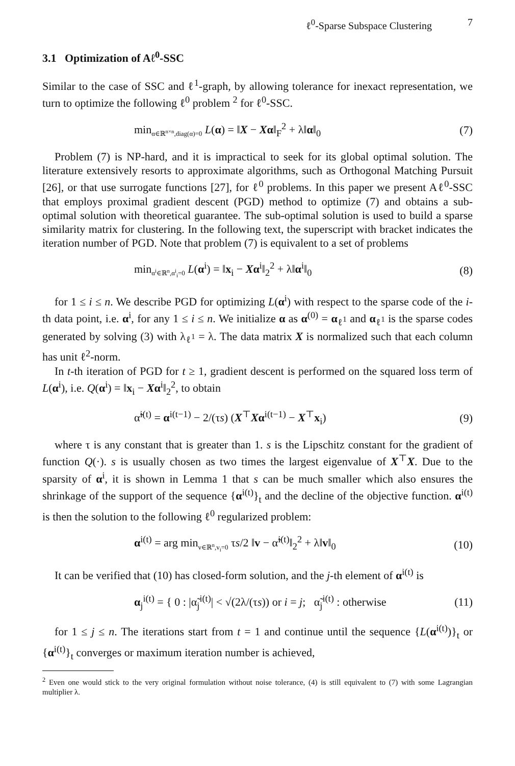ℓ<sup>0</sup>-Sparse Subspace Clustering 7
3.1 Optimization of Aℓ<sup>0</sup>-SSC
Similar to the case of SSC and ℓ<sup>1</sup>-graph, by allowing tolerance for inexact representation, we turn to optimize the following ℓ<sup>0</sup> problem <sup>2</sup> for ℓ<sup>0</sup>-SSC.
min<sub>α∈ℝ<sup>n×n</sup>,diag(α)=0</sub> L(α) = ‖X − Xα‖<sub>F</sub><sup>2</sup> + λ‖α‖<sub>0</sub> (7)
Problem (7) is NP-hard, and it is impractical to seek for its global optimal solution. The literature extensively resorts to approximate algorithms, such as Orthogonal Matching Pursuit [26], or that use surrogate functions [27], for ℓ<sup>0</sup> problems. In this paper we present Aℓ<sup>0</sup>-SSC that employs proximal gradient descent (PGD) method to optimize (7) and obtains a sub-optimal solution with theoretical guarantee. The sub-optimal solution is used to build a sparse similarity matrix for clustering. In the following text, the superscript with bracket indicates the iteration number of PGD. Note that problem (7) is equivalent to a set of problems
min<sub>α<sup>i</sup>∈ℝ<sup>n</sup>,α<sup>i</sup><sub>i</sub>=0</sub> L(α<sup>i</sup>) = ‖x<sub>i</sub> − Xα<sup>i</sup>‖<sub>2</sub><sup>2</sup> + λ‖α<sup>i</sup>‖<sub>0</sub> (8)
for 1 ≤ i ≤ n. We describe PGD for optimizing L(α<sup>i</sup>) with respect to the sparse code of the i-th data point, i.e. α<sup>i</sup>, for any 1 ≤ i ≤ n. We initialize α as α<sup>(0)</sup> = α<sub>ℓ<sup>1</sup></sub> and α<sub>ℓ<sup>1</sup></sub> is the sparse codes generated by solving (3) with λ<sub>ℓ<sup>1</sup></sub> = λ. The data matrix X is normalized such that each column has unit ℓ<sup>2</sup>-norm.
In t-th iteration of PGD for t ≥ 1, gradient descent is performed on the squared loss term of L(α<sup>i</sup>), i.e. Q(α<sup>i</sup>) = ‖x<sub>i</sub> − Xα<sup>i</sup>‖<sub>2</sub><sup>2</sup>, to obtain
α̃<sup>i(t)</sup> = α<sup>i(t−1)</sup> − 2/(τs) (X<sup>⊤</sup>Xα<sup>i(t−1)</sup> − X<sup>⊤</sup>x<sub>i</sub>) (9)
where τ is any constant that is greater than 1. s is the Lipschitz constant for the gradient of function Q(·). s is usually chosen as two times the largest eigenvalue of X<sup>⊤</sup>X. Due to the sparsity of α<sup>i</sup>, it is shown in Lemma 1 that s can be much smaller which also ensures the shrinkage of the support of the sequence {α<sup>i(t)</sup>}<sub>t</sub> and the decline of the objective function. α<sup>i(t)</sup> is then the solution to the following ℓ<sup>0</sup> regularized problem:
α<sup>i(t)</sup> = arg min<sub>v∈ℝ<sup>n</sup>,v<sub>i</sub>=0</sub> τs/2 ‖v − α̃<sup>i(t)</sup>‖<sub>2</sub><sup>2</sup> + λ‖v‖<sub>0</sub> (10)
It can be verified that (10) has closed-form solution, and the j-th element of α<sup>i(t)</sup> is
α<sub>j</sub><sup>i(t)</sup> = { 0 : |α̃<sub>j</sub><sup>i(t)</sup>| < √(2λ/(τs)) or i = j; α̃<sub>j</sub><sup>i(t)</sup> : otherwise (11)
for 1 ≤ j ≤ n. The iterations start from t = 1 and continue until the sequence {L(α<sup>i(t)</sup>)}<sub>t</sub> or {α<sup>i(t)</sup>}<sub>t</sub> converges or maximum iteration number is achieved,
<sup>2</sup> Even one would stick to the very original formulation without noise tolerance, (4) is still equivalent to (7) with some Lagrangian multiplier λ.